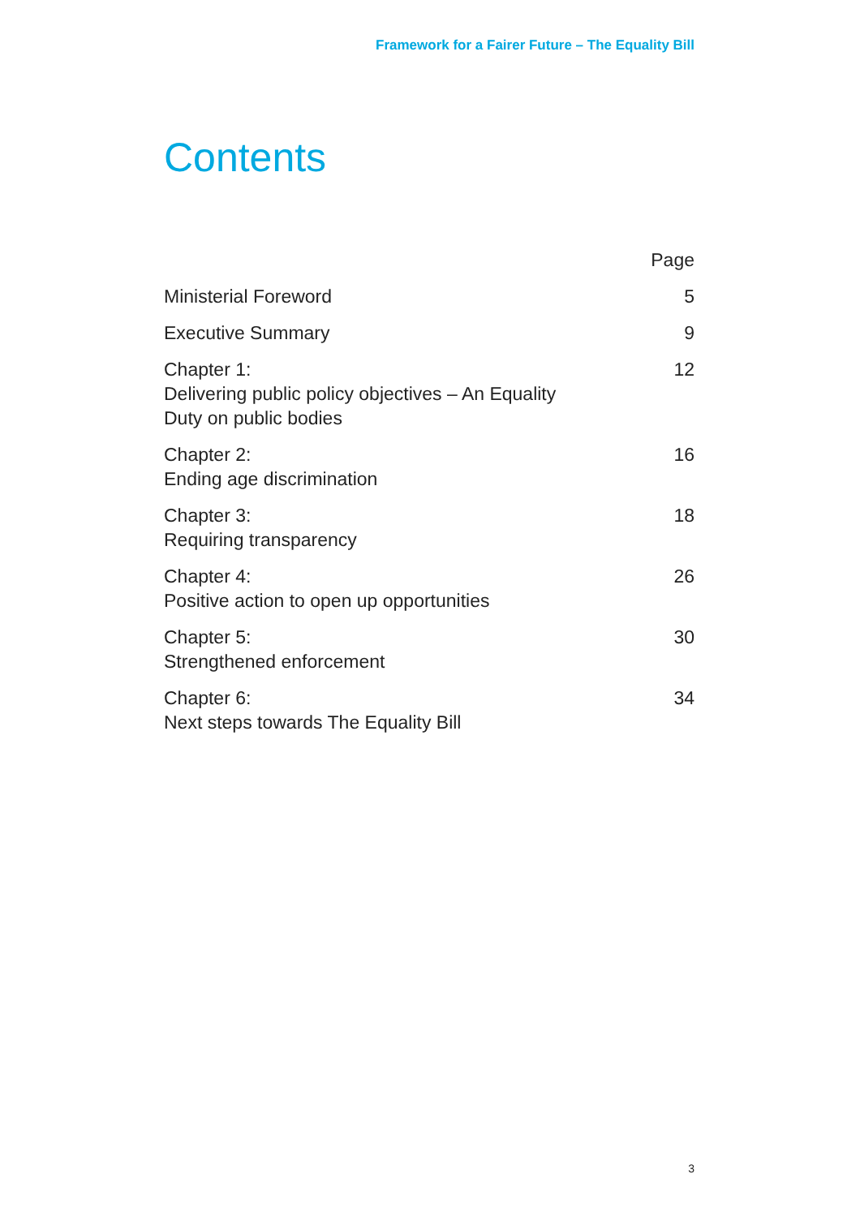Framework for a Fairer Future – The Equality Bill
Contents
| | Page |
| --- | --- |
| Ministerial Foreword | 5 |
| Executive Summary | 9 |
| Chapter 1: Delivering public policy objectives – An Equality Duty on public bodies | 12 |
| Chapter 2: Ending age discrimination | 16 |
| Chapter 3: Requiring transparency | 18 |
| Chapter 4: Positive action to open up opportunities | 26 |
| Chapter 5: Strengthened enforcement | 30 |
| Chapter 6: Next steps towards The Equality Bill | 34 |
3